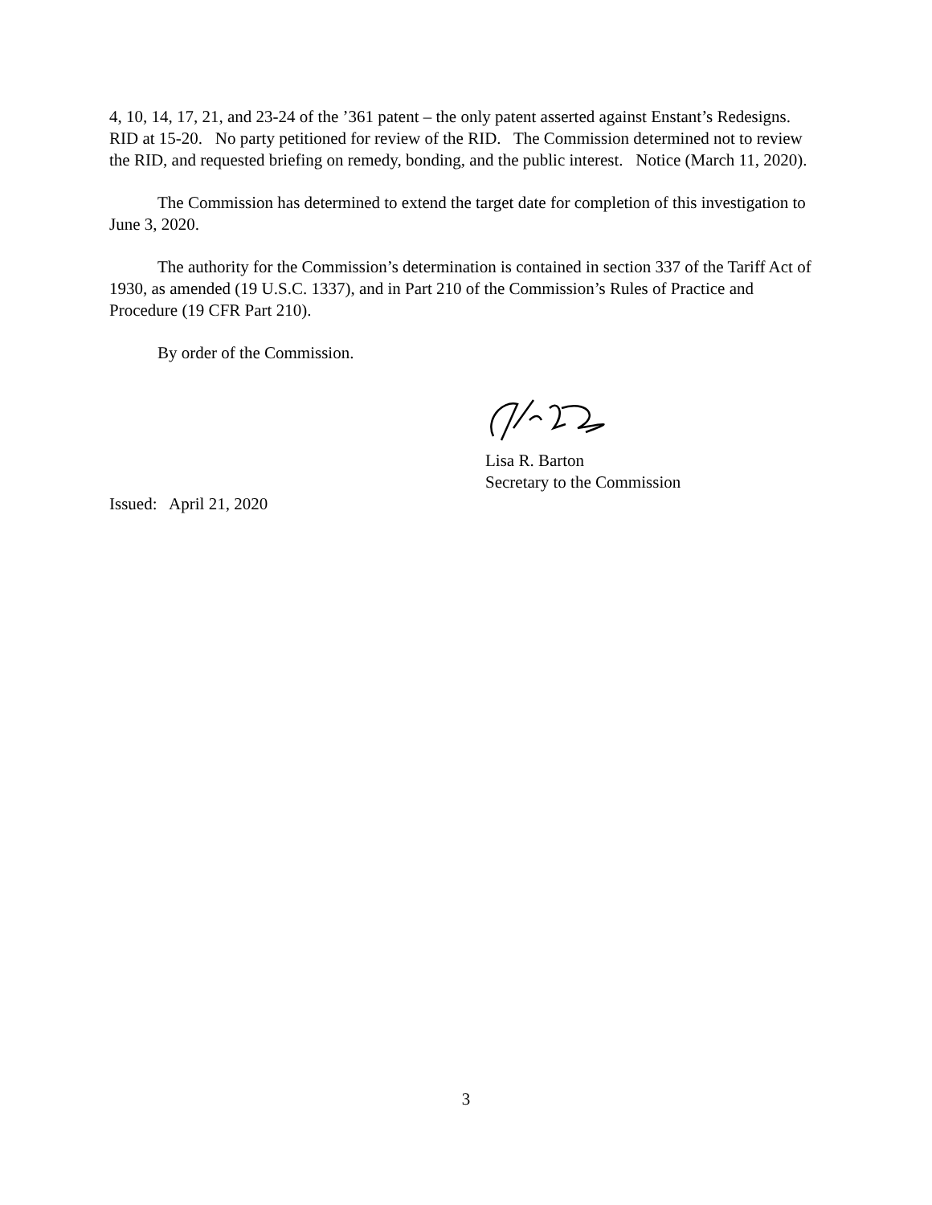4, 10, 14, 17, 21, and 23-24 of the ’361 patent – the only patent asserted against Enstant’s Redesigns. RID at 15-20. No party petitioned for review of the RID. The Commission determined not to review the RID, and requested briefing on remedy, bonding, and the public interest. Notice (March 11, 2020).
The Commission has determined to extend the target date for completion of this investigation to June 3, 2020.
The authority for the Commission’s determination is contained in section 337 of the Tariff Act of 1930, as amended (19 U.S.C. 1337), and in Part 210 of the Commission’s Rules of Practice and Procedure (19 CFR Part 210).
By order of the Commission.
Lisa R. Barton
Secretary to the Commission
Issued: April 21, 2020
3